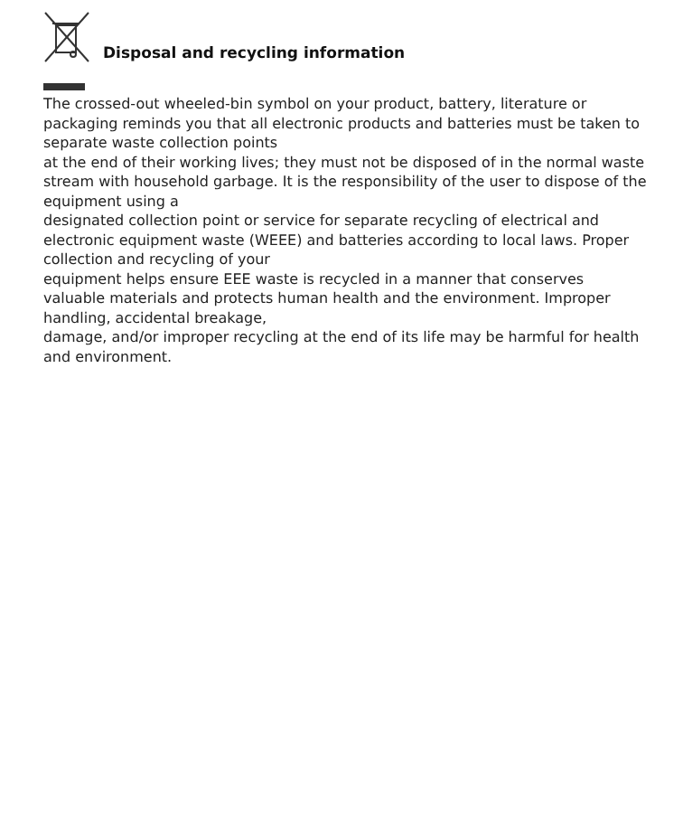Disposal and recycling information
The crossed-out wheeled-bin symbol on your product, battery, literature or packaging reminds you that all electronic products and batteries must be taken to separate waste collection points
at the end of their working lives; they must not be disposed of in the normal waste stream with household garbage. It is the responsibility of the user to dispose of the equipment using a
designated collection point or service for separate recycling of electrical and electronic equipment waste (WEEE) and batteries according to local laws. Proper collection and recycling of your
equipment helps ensure EEE waste is recycled in a manner that conserves valuable materials and protects human health and the environment. Improper handling, accidental breakage,
damage, and/or improper recycling at the end of its life may be harmful for health and environment.